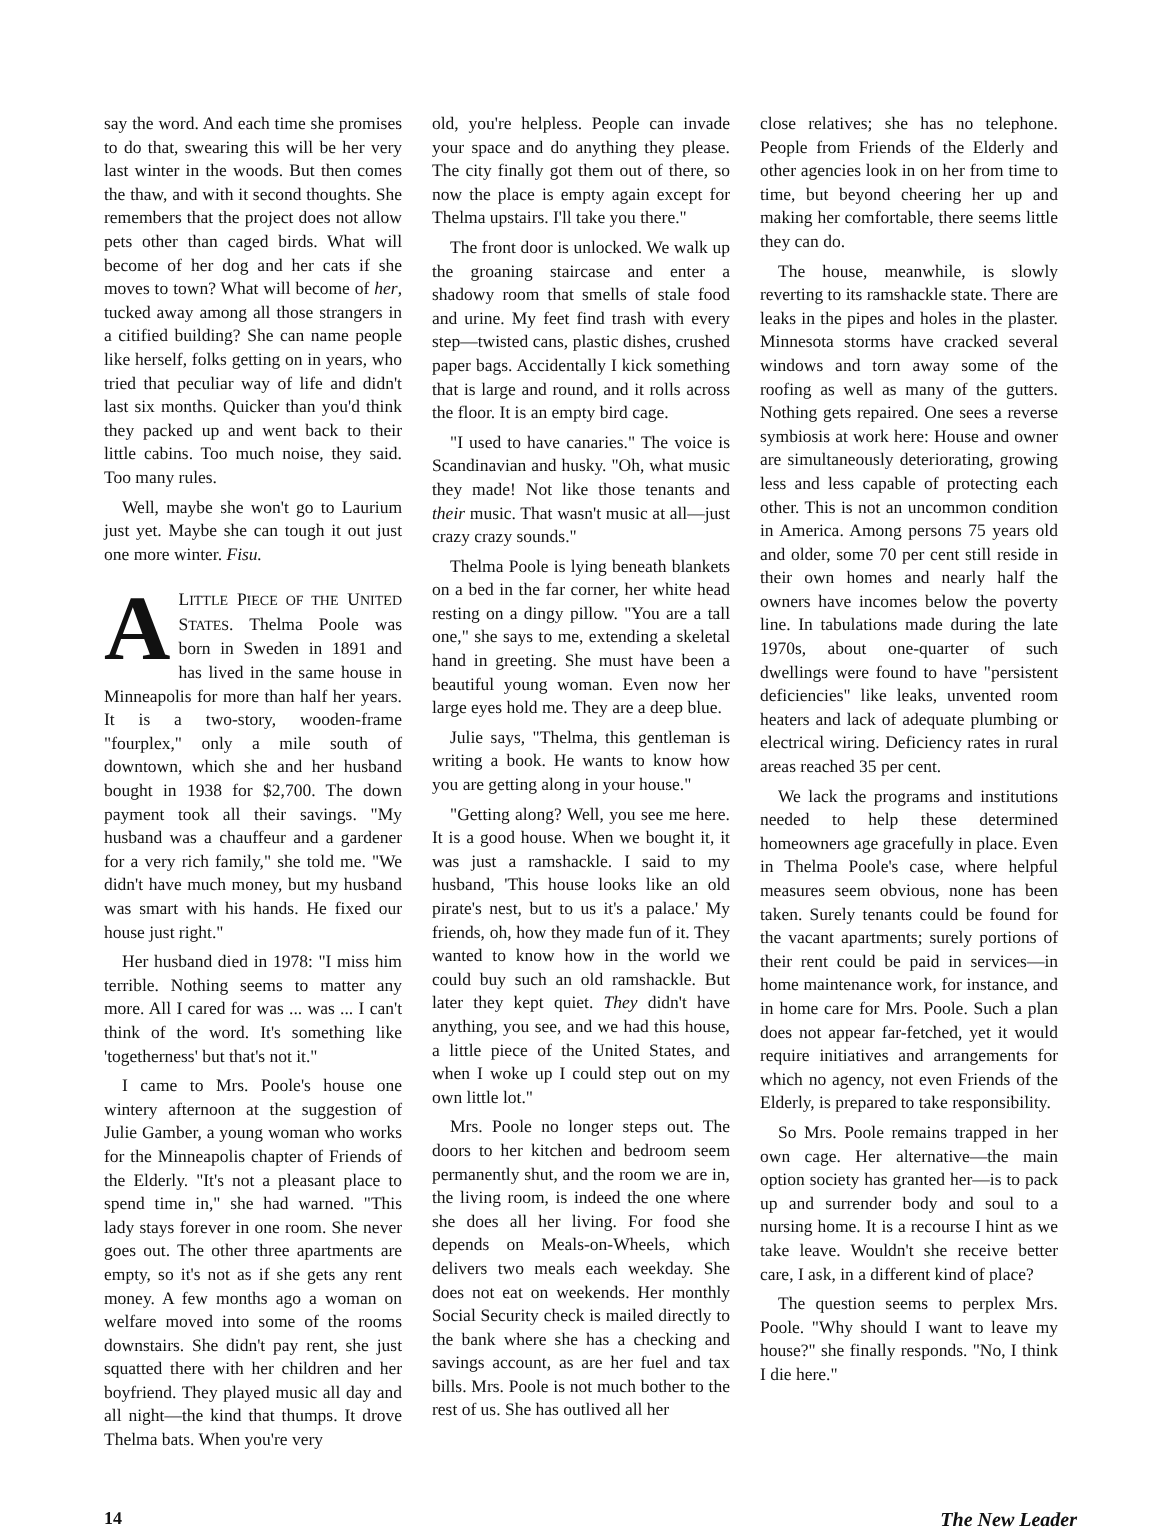say the word. And each time she promises to do that, swearing this will be her very last winter in the woods. But then comes the thaw, and with it second thoughts. She remembers that the project does not allow pets other than caged birds. What will become of her dog and her cats if she moves to town? What will become of her, tucked away among all those strangers in a citified building? She can name people like herself, folks getting on in years, who tried that peculiar way of life and didn't last six months. Quicker than you'd think they packed up and went back to their little cabins. Too much noise, they said. Too many rules.
Well, maybe she won't go to Laurium just yet. Maybe she can tough it out just one more winter. Fisu.
ALITTLE PIECE OF THE UNITED STATES. Thelma Poole was born in Sweden in 1891 and has lived in the same house in Minneapolis for more than half her years. It is a two-story, wooden-frame "fourplex," only a mile south of downtown, which she and her husband bought in 1938 for $2,700. The down payment took all their savings. "My husband was a chauffeur and a gardener for a very rich family," she told me. "We didn't have much money, but my husband was smart with his hands. He fixed our house just right."
Her husband died in 1978: "I miss him terrible. Nothing seems to matter any more. All I cared for was ... was ... I can't think of the word. It's something like 'togetherness' but that's not it."
I came to Mrs. Poole's house one wintery afternoon at the suggestion of Julie Gamber, a young woman who works for the Minneapolis chapter of Friends of the Elderly. "It's not a pleasant place to spend time in," she had warned. "This lady stays forever in one room. She never goes out. The other three apartments are empty, so it's not as if she gets any rent money. A few months ago a woman on welfare moved into some of the rooms downstairs. She didn't pay rent, she just squatted there with her children and her boyfriend. They played music all day and all night—the kind that thumps. It drove Thelma bats. When you're very
old, you're helpless. People can invade your space and do anything they please. The city finally got them out of there, so now the place is empty again except for Thelma upstairs. I'll take you there."
The front door is unlocked. We walk up the groaning staircase and enter a shadowy room that smells of stale food and urine. My feet find trash with every step—twisted cans, plastic dishes, crushed paper bags. Accidentally I kick something that is large and round, and it rolls across the floor. It is an empty bird cage.
"I used to have canaries." The voice is Scandinavian and husky. "Oh, what music they made! Not like those tenants and their music. That wasn't music at all—just crazy crazy sounds."
Thelma Poole is lying beneath blankets on a bed in the far corner, her white head resting on a dingy pillow. "You are a tall one," she says to me, extending a skeletal hand in greeting. She must have been a beautiful young woman. Even now her large eyes hold me. They are a deep blue.
Julie says, "Thelma, this gentleman is writing a book. He wants to know how you are getting along in your house."
"Getting along? Well, you see me here. It is a good house. When we bought it, it was just a ramshackle. I said to my husband, 'This house looks like an old pirate's nest, but to us it's a palace.' My friends, oh, how they made fun of it. They wanted to know how in the world we could buy such an old ramshackle. But later they kept quiet. They didn't have anything, you see, and we had this house, a little piece of the United States, and when I woke up I could step out on my own little lot."
Mrs. Poole no longer steps out. The doors to her kitchen and bedroom seem permanently shut, and the room we are in, the living room, is indeed the one where she does all her living. For food she depends on Meals-on-Wheels, which delivers two meals each weekday. She does not eat on weekends. Her monthly Social Security check is mailed directly to the bank where she has a checking and savings account, as are her fuel and tax bills. Mrs. Poole is not much bother to the rest of us. She has outlived all her
close relatives; she has no telephone. People from Friends of the Elderly and other agencies look in on her from time to time, but beyond cheering her up and making her comfortable, there seems little they can do.
The house, meanwhile, is slowly reverting to its ramshackle state. There are leaks in the pipes and holes in the plaster. Minnesota storms have cracked several windows and torn away some of the roofing as well as many of the gutters. Nothing gets repaired. One sees a reverse symbiosis at work here: House and owner are simultaneously deteriorating, growing less and less capable of protecting each other. This is not an uncommon condition in America. Among persons 75 years old and older, some 70 per cent still reside in their own homes and nearly half the owners have incomes below the poverty line. In tabulations made during the late 1970s, about one-quarter of such dwellings were found to have "persistent deficiencies" like leaks, unvented room heaters and lack of adequate plumbing or electrical wiring. Deficiency rates in rural areas reached 35 per cent.
We lack the programs and institutions needed to help these determined homeowners age gracefully in place. Even in Thelma Poole's case, where helpful measures seem obvious, none has been taken. Surely tenants could be found for the vacant apartments; surely portions of their rent could be paid in services—in home maintenance work, for instance, and in home care for Mrs. Poole. Such a plan does not appear far-fetched, yet it would require initiatives and arrangements for which no agency, not even Friends of the Elderly, is prepared to take responsibility.
So Mrs. Poole remains trapped in her own cage. Her alternative—the main option society has granted her—is to pack up and surrender body and soul to a nursing home. It is a recourse I hint as we take leave. Wouldn't she receive better care, I ask, in a different kind of place?
The question seems to perplex Mrs. Poole. "Why should I want to leave my house?" she finally responds. "No, I think I die here."
14 The New Leader